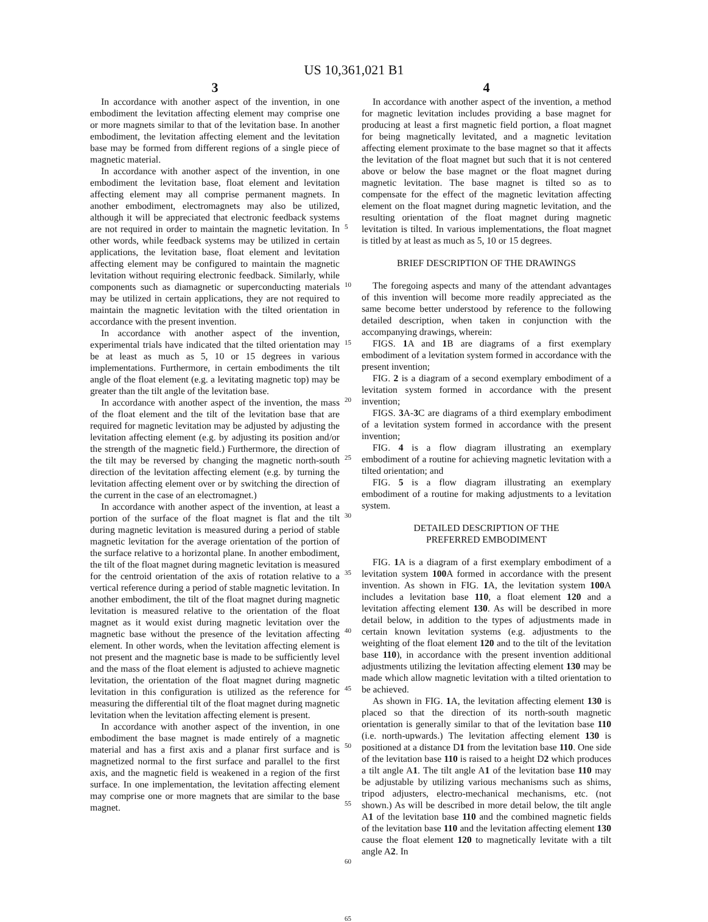US 10,361,021 B1
3
In accordance with another aspect of the invention, in one embodiment the levitation affecting element may comprise one or more magnets similar to that of the levitation base. In another embodiment, the levitation affecting element and the levitation base may be formed from different regions of a single piece of magnetic material.
In accordance with another aspect of the invention, in one embodiment the levitation base, float element and levitation affecting element may all comprise permanent magnets. In another embodiment, electromagnets may also be utilized, although it will be appreciated that electronic feedback systems are not required in order to maintain the magnetic levitation. In other words, while feedback systems may be utilized in certain applications, the levitation base, float element and levitation affecting element may be configured to maintain the magnetic levitation without requiring electronic feedback. Similarly, while components such as diamagnetic or superconducting materials may be utilized in certain applications, they are not required to maintain the magnetic levitation with the tilted orientation in accordance with the present invention.
In accordance with another aspect of the invention, experimental trials have indicated that the tilted orientation may be at least as much as 5, 10 or 15 degrees in various implementations. Furthermore, in certain embodiments the tilt angle of the float element (e.g. a levitating magnetic top) may be greater than the tilt angle of the levitation base.
In accordance with another aspect of the invention, the mass of the float element and the tilt of the levitation base that are required for magnetic levitation may be adjusted by adjusting the levitation affecting element (e.g. by adjusting its position and/or the strength of the magnetic field.) Furthermore, the direction of the tilt may be reversed by changing the magnetic north-south direction of the levitation affecting element (e.g. by turning the levitation affecting element over or by switching the direction of the current in the case of an electromagnet.)
In accordance with another aspect of the invention, at least a portion of the surface of the float magnet is flat and the tilt during magnetic levitation is measured during a period of stable magnetic levitation for the average orientation of the portion of the surface relative to a horizontal plane. In another embodiment, the tilt of the float magnet during magnetic levitation is measured for the centroid orientation of the axis of rotation relative to a vertical reference during a period of stable magnetic levitation. In another embodiment, the tilt of the float magnet during magnetic levitation is measured relative to the orientation of the float magnet as it would exist during magnetic levitation over the magnetic base without the presence of the levitation affecting element. In other words, when the levitation affecting element is not present and the magnetic base is made to be sufficiently level and the mass of the float element is adjusted to achieve magnetic levitation, the orientation of the float magnet during magnetic levitation in this configuration is utilized as the reference for measuring the differential tilt of the float magnet during magnetic levitation when the levitation affecting element is present.
In accordance with another aspect of the invention, in one embodiment the base magnet is made entirely of a magnetic material and has a first axis and a planar first surface and is magnetized normal to the first surface and parallel to the first axis, and the magnetic field is weakened in a region of the first surface. In one implementation, the levitation affecting element may comprise one or more magnets that are similar to the base magnet.
5
10
15
20
25
30
35
40
45
50
55
60
65
4
In accordance with another aspect of the invention, a method for magnetic levitation includes providing a base magnet for producing at least a first magnetic field portion, a float magnet for being magnetically levitated, and a magnetic levitation affecting element proximate to the base magnet so that it affects the levitation of the float magnet but such that it is not centered above or below the base magnet or the float magnet during magnetic levitation. The base magnet is tilted so as to compensate for the effect of the magnetic levitation affecting element on the float magnet during magnetic levitation, and the resulting orientation of the float magnet during magnetic levitation is tilted. In various implementations, the float magnet is titled by at least as much as 5, 10 or 15 degrees.
BRIEF DESCRIPTION OF THE DRAWINGS
The foregoing aspects and many of the attendant advantages of this invention will become more readily appreciated as the same become better understood by reference to the following detailed description, when taken in conjunction with the accompanying drawings, wherein:
FIGS. 1 A and 1 B are diagrams of a first exemplary embodiment of a levitation system formed in accordance with the present invention;
FIG. 2 is a diagram of a second exemplary embodiment of a levitation system formed in accordance with the present invention;
FIGS. 3 A-3 C are diagrams of a third exemplary embodiment of a levitation system formed in accordance with the present invention;
FIG. 4 is a flow diagram illustrating an exemplary embodiment of a routine for achieving magnetic levitation with a tilted orientation; and
FIG. 5 is a flow diagram illustrating an exemplary embodiment of a routine for making adjustments to a levitation system.
DETAILED DESCRIPTION OF THE
PREFERRED EMBODIMENT
FIG. 1 A is a diagram of a first exemplary embodiment of a levitation system 100 A formed in accordance with the present invention. As shown in FIG. 1 A, the levitation system 100 A includes a levitation base 110, a float element 120 and a levitation affecting element 130. As will be described in more detail below, in addition to the types of adjustments made in certain known levitation systems (e.g. adjustments to the weighting of the float element 120 and to the tilt of the levitation base 110), in accordance with the present invention additional adjustments utilizing the levitation affecting element 130 may be made which allow magnetic levitation with a tilted orientation to be achieved.
As shown in FIG. 1 A, the levitation affecting element 130 is placed so that the direction of its north-south magnetic orientation is generally similar to that of the levitation base 110 (i.e. north-upwards.) The levitation affecting element 130 is positioned at a distance D1 from the levitation base 110. One side of the levitation base 110 is raised to a height D2 which produces a tilt angle A1. The tilt angle A1 of the levitation base 110 may be adjustable by utilizing various mechanisms such as shims, tripod adjusters, electro-mechanical mechanisms, etc. (not shown.) As will be described in more detail below, the tilt angle A1 of the levitation base 110 and the combined magnetic fields of the levitation base 110 and the levitation affecting element 130 cause the float element 120 to magnetically levitate with a tilt angle A2. In